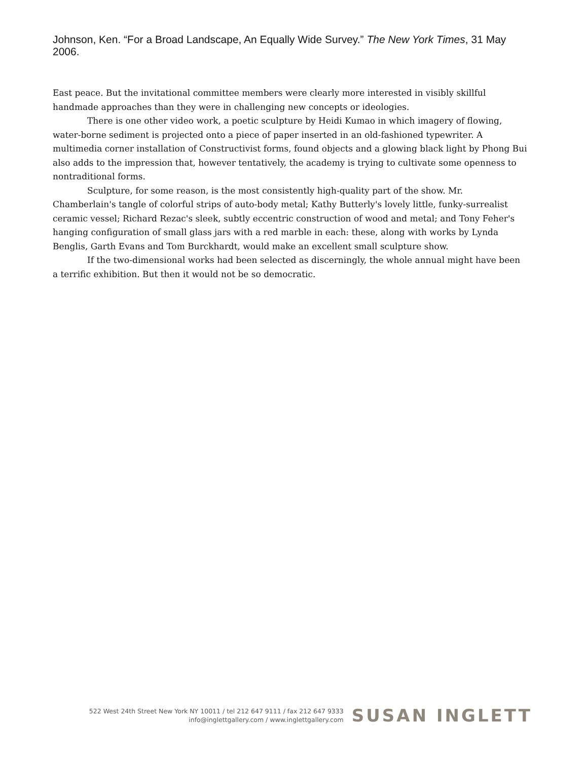Johnson, Ken. “For a Broad Landscape, An Equally Wide Survey.” The New York Times, 31 May 2006.
East peace. But the invitational committee members were clearly more interested in visibly skillful handmade approaches than they were in challenging new concepts or ideologies.
There is one other video work, a poetic sculpture by Heidi Kumao in which imagery of flowing, water-borne sediment is projected onto a piece of paper inserted in an old-fashioned typewriter. A multimedia corner installation of Constructivist forms, found objects and a glowing black light by Phong Bui also adds to the impression that, however tentatively, the academy is trying to cultivate some openness to nontraditional forms.
Sculpture, for some reason, is the most consistently high-quality part of the show. Mr. Chamberlain's tangle of colorful strips of auto-body metal; Kathy Butterly's lovely little, funky-surrealist ceramic vessel; Richard Rezac's sleek, subtly eccentric construction of wood and metal; and Tony Feher's hanging configuration of small glass jars with a red marble in each: these, along with works by Lynda Benglis, Garth Evans and Tom Burckhardt, would make an excellent small sculpture show.
If the two-dimensional works had been selected as discerningly, the whole annual might have been a terrific exhibition. But then it would not be so democratic.
522 West 24th Street New York NY 10011 / tel 212 647 9111 / fax 212 647 9333
info@inglettgallery.com / www.inglettgallery.com
SUSAN INGLETT